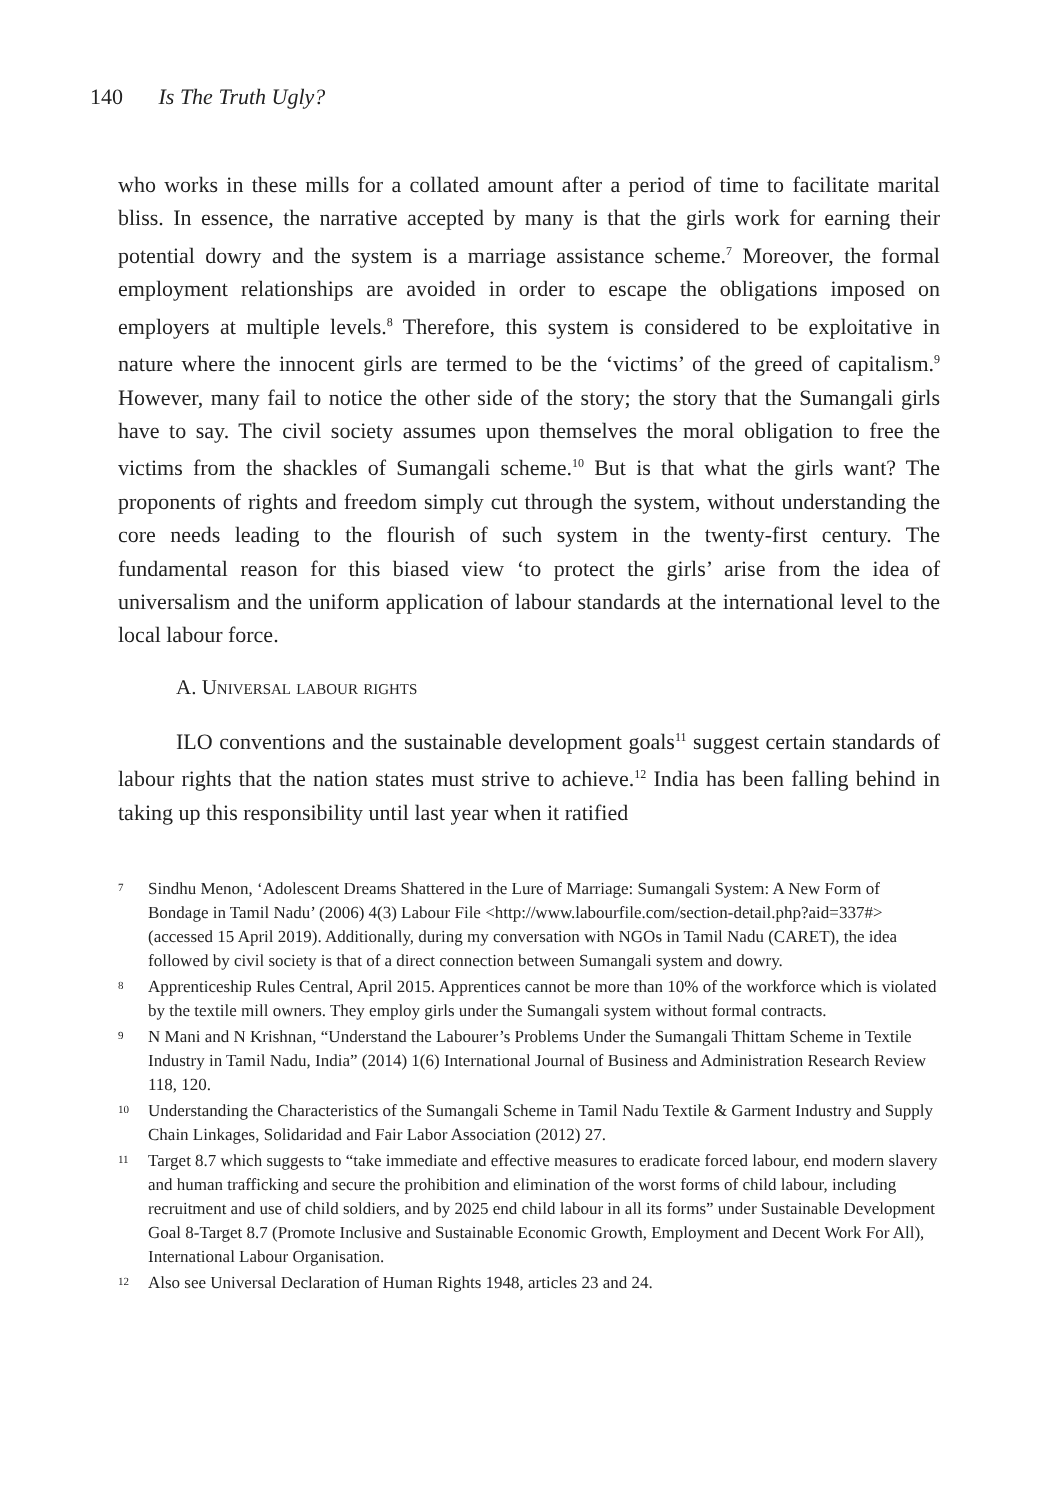140 Is The Truth Ugly?
who works in these mills for a collated amount after a period of time to facilitate marital bliss. In essence, the narrative accepted by many is that the girls work for earning their potential dowry and the system is a marriage assistance scheme.<sup>7</sup> Moreover, the formal employment relationships are avoided in order to escape the obligations imposed on employers at multiple levels.<sup>8</sup> Therefore, this system is considered to be exploitative in nature where the innocent girls are termed to be the ‘victims’ of the greed of capitalism.<sup>9</sup> However, many fail to notice the other side of the story; the story that the Sumangali girls have to say. The civil society assumes upon themselves the moral obligation to free the victims from the shackles of Sumangali scheme.<sup>10</sup> But is that what the girls want? The proponents of rights and freedom simply cut through the system, without understanding the core needs leading to the flourish of such system in the twenty-first century. The fundamental reason for this biased view ‘to protect the girls’ arise from the idea of universalism and the uniform application of labour standards at the international level to the local labour force.
A. Universal labour rights
ILO conventions and the sustainable development goals<sup>11</sup> suggest certain standards of labour rights that the nation states must strive to achieve.<sup>12</sup> India has been falling behind in taking up this responsibility until last year when it ratified
<sup>7</sup> Sindhu Menon, ‘Adolescent Dreams Shattered in the Lure of Marriage: Sumangali System: A New Form of Bondage in Tamil Nadu’ (2006) 4(3) Labour File <http://www.labourfile.com/section-detail.php?aid=337#> (accessed 15 April 2019). Additionally, during my conversation with NGOs in Tamil Nadu (CARET), the idea followed by civil society is that of a direct connection between Sumangali system and dowry.
<sup>8</sup> Apprenticeship Rules Central, April 2015. Apprentices cannot be more than 10% of the workforce which is violated by the textile mill owners. They employ girls under the Sumangali system without formal contracts.
<sup>9</sup> N Mani and N Krishnan, “Understand the Labourer’s Problems Under the Sumangali Thittam Scheme in Textile Industry in Tamil Nadu, India” (2014) 1(6) International Journal of Business and Administration Research Review 118, 120.
<sup>10</sup> Understanding the Characteristics of the Sumangali Scheme in Tamil Nadu Textile & Garment Industry and Supply Chain Linkages, Solidaridad and Fair Labor Association (2012) 27.
<sup>11</sup> Target 8.7 which suggests to “take immediate and effective measures to eradicate forced labour, end modern slavery and human trafficking and secure the prohibition and elimination of the worst forms of child labour, including recruitment and use of child soldiers, and by 2025 end child labour in all its forms” under Sustainable Development Goal 8-Target 8.7 (Promote Inclusive and Sustainable Economic Growth, Employment and Decent Work For All), International Labour Organisation.
<sup>12</sup> Also see Universal Declaration of Human Rights 1948, articles 23 and 24.